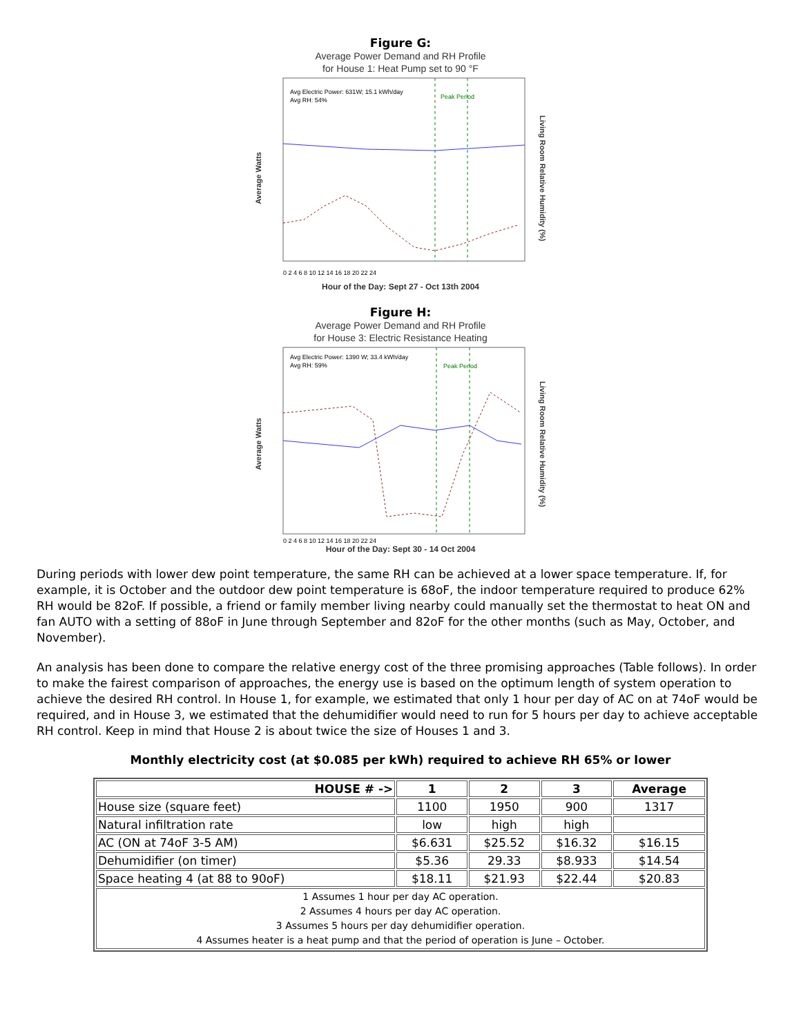Figure G:
Average Power Demand and RH Profile
for House 1: Heat Pump set to 90 °F
Average Watts
Avg Electric Power: 631W; 15.1 kWh/day
Avg RH: 54%
Peak Period
0 2 4 6 8 10 12 14 16 18 20 22 24
Living Room Relative Humidity (%)
Hour of the Day: Sept 27 - Oct 13th 2004
Figure H:
Average Power Demand and RH Profile
for House 3: Electric Resistance Heating
Average Watts
Avg Electric Power: 1390 W; 33.4 kWh/day
Avg RH: 59%
Peak Period
0 2 4 6 8 10 12 14 16 18 20 22 24
Living Room Relative Humidity (%)
Hour of the Day: Sept 30 - 14 Oct 2004
During periods with lower dew point temperature, the same RH can be achieved at a lower space temperature. If, for example, it is October and the outdoor dew point temperature is 68oF, the indoor temperature required to produce 62% RH would be 82oF. If possible, a friend or family member living nearby could manually set the thermostat to heat ON and fan AUTO with a setting of 88oF in June through September and 82oF for the other months (such as May, October, and November).
An analysis has been done to compare the relative energy cost of the three promising approaches (Table follows). In order to make the fairest comparison of approaches, the energy use is based on the optimum length of system operation to achieve the desired RH control. In House 1, for example, we estimated that only 1 hour per day of AC on at 74oF would be required, and in House 3, we estimated that the dehumidifier would need to run for 5 hours per day to achieve acceptable RH control. Keep in mind that House 2 is about twice the size of Houses 1 and 3.
Monthly electricity cost (at $0.085 per kWh) required to achieve RH 65% or lower
| HOUSE # -> | 1 | 2 | 3 | Average |
| --- | --- | --- | --- | --- |
| House size (square feet) | 1100 | 1950 | 900 | 1317 |
| Natural infiltration rate | low | high | high | |
| AC (ON at 74oF 3-5 AM) | $6.631 | $25.52 | $16.32 | $16.15 |
| Dehumidifier (on timer) | $5.36 | 29.33 | $8.933 | $14.54 |
| Space heating 4 (at 88 to 90oF) | $18.11 | $21.93 | $22.44 | $20.83 |
| 1 Assumes 1 hour per day AC operation. 2 Assumes 4 hours per day AC operation. 3 Assumes 5 hours per day dehumidifier operation. 4 Assumes heater is a heat pump and that the period of operation is June – October. | | | | |